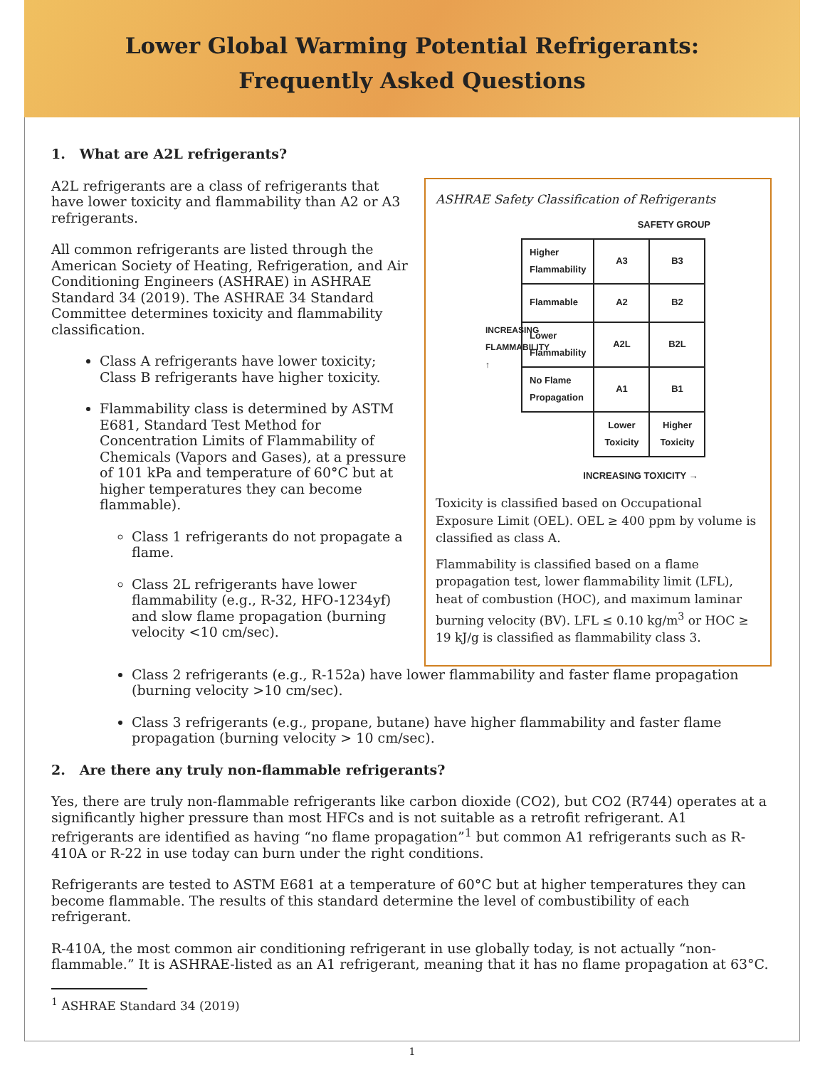Lower Global Warming Potential Refrigerants:
Frequently Asked Questions
1. What are A2L refrigerants?
A2L refrigerants are a class of refrigerants that have lower toxicity and flammability than A2 or A3 refrigerants.
All common refrigerants are listed through the American Society of Heating, Refrigeration, and Air Conditioning Engineers (ASHRAE) in ASHRAE Standard 34 (2019). The ASHRAE 34 Standard Committee determines toxicity and flammability classification.
Class A refrigerants have lower toxicity; Class B refrigerants have higher toxicity.
Flammability class is determined by ASTM E681, Standard Test Method for Concentration Limits of Flammability of Chemicals (Vapors and Gases), at a pressure of 101 kPa and temperature of 60°C but at higher temperatures they can become flammable).
Class 1 refrigerants do not propagate a flame.
Class 2L refrigerants have lower flammability (e.g., R-32, HFO-1234yf) and slow flame propagation (burning velocity <10 cm/sec).
ASHRAE Safety Classification of Refrigerants
SAFETY GROUP
INCREASING FLAMMABILITY ↑
| Higher Flammability | A3 | B3 |
| Flammable | A2 | B2 |
| Lower Flammability | A2L | B2L |
| No Flame Propagation | A1 | B1 |
| | Lower Toxicity | Higher Toxicity |
INCREASING TOXICITY →
Toxicity is classified based on Occupational Exposure Limit (OEL). OEL ≥ 400 ppm by volume is classified as class A.
Flammability is classified based on a flame propagation test, lower flammability limit (LFL), heat of combustion (HOC), and maximum laminar burning velocity (BV). LFL ≤ 0.10 kg/m<sup>3</sup> or HOC ≥ 19 kJ/g is classified as flammability class 3.
Class 2 refrigerants (e.g., R-152a) have lower flammability and faster flame propagation (burning velocity >10 cm/sec).
Class 3 refrigerants (e.g., propane, butane) have higher flammability and faster flame propagation (burning velocity > 10 cm/sec).
2. Are there any truly non-flammable refrigerants?
Yes, there are truly non-flammable refrigerants like carbon dioxide (CO2), but CO2 (R744) operates at a significantly higher pressure than most HFCs and is not suitable as a retrofit refrigerant. A1 refrigerants are identified as having “no flame propagation”<sup>1</sup> but common A1 refrigerants such as R-410A or R-22 in use today can burn under the right conditions.
Refrigerants are tested to ASTM E681 at a temperature of 60°C but at higher temperatures they can become flammable. The results of this standard determine the level of combustibility of each refrigerant.
R-410A, the most common air conditioning refrigerant in use globally today, is not actually “non-flammable.” It is ASHRAE-listed as an A1 refrigerant, meaning that it has no flame propagation at 63°C.
<sup>1</sup> ASHRAE Standard 34 (2019)
1